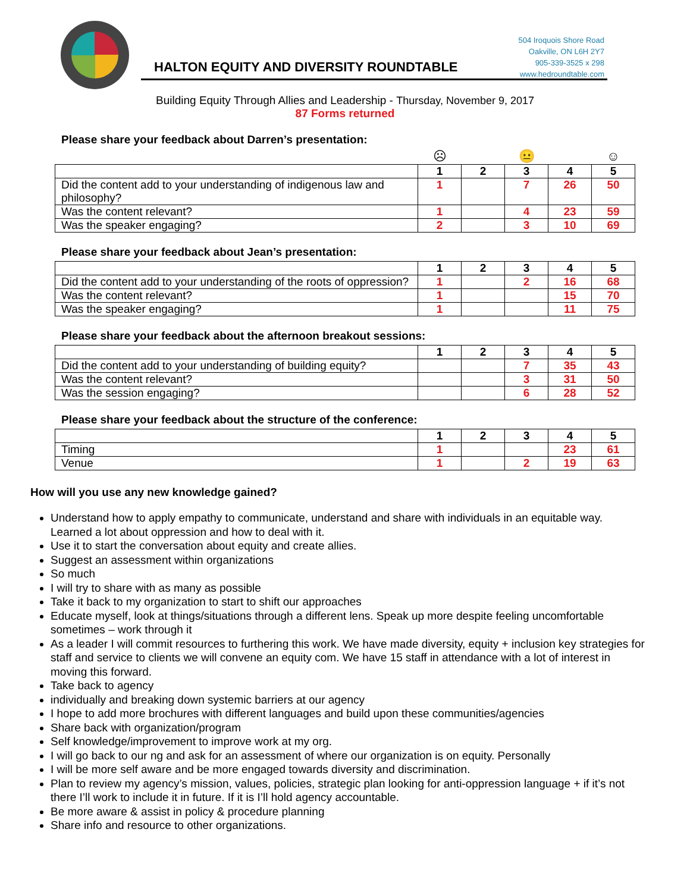504 Iroquois Shore Road
Oakville, ON L6H 2Y7
905-339-3525 x 298
www.hedroundtable.com
HALTON EQUITY AND DIVERSITY ROUNDTABLE
Building Equity Through Allies and Leadership - Thursday, November 9, 2017
87 Forms returned
Please share your feedback about Darren’s presentation:
| | ☹ | | 😐 | | ☺ |
| | 1 | 2 | 3 | 4 | 5 |
| Did the content add to your understanding of indigenous law and philosophy? | 1 | | 7 | 26 | 50 |
| Was the content relevant? | 1 | | 4 | 23 | 59 |
| Was the speaker engaging? | 2 | | 3 | 10 | 69 |
Please share your feedback about Jean’s presentation:
| | 1 | 2 | 3 | 4 | 5 |
| Did the content add to your understanding of the roots of oppression? | 1 | | 2 | 16 | 68 |
| Was the content relevant? | 1 | | | 15 | 70 |
| Was the speaker engaging? | 1 | | | 11 | 75 |
Please share your feedback about the afternoon breakout sessions:
| | 1 | 2 | 3 | 4 | 5 |
| Did the content add to your understanding of building equity? | | | 7 | 35 | 43 |
| Was the content relevant? | | | 3 | 31 | 50 |
| Was the session engaging? | | | 6 | 28 | 52 |
Please share your feedback about the structure of the conference:
| | 1 | 2 | 3 | 4 | 5 |
| Timing | 1 | | | 23 | 61 |
| Venue | 1 | | 2 | 19 | 63 |
How will you use any new knowledge gained?
Understand how to apply empathy to communicate, understand and share with individuals in an equitable way. Learned a lot about oppression and how to deal with it.
Use it to start the conversation about equity and create allies.
Suggest an assessment within organizations
So much
I will try to share with as many as possible
Take it back to my organization to start to shift our approaches
Educate myself, look at things/situations through a different lens. Speak up more despite feeling uncomfortable sometimes – work through it
As a leader I will commit resources to furthering this work. We have made diversity, equity + inclusion key strategies for staff and service to clients we will convene an equity com. We have 15 staff in attendance with a lot of interest in moving this forward.
Take back to agency
individually and breaking down systemic barriers at our agency
I hope to add more brochures with different languages and build upon these communities/agencies
Share back with organization/program
Self knowledge/improvement to improve work at my org.
I will go back to our ng and ask for an assessment of where our organization is on equity. Personally
I will be more self aware and be more engaged towards diversity and discrimination.
Plan to review my agency’s mission, values, policies, strategic plan looking for anti-oppression language + if it’s not there I’ll work to include it in future. If it is I’ll hold agency accountable.
Be more aware & assist in policy & procedure planning
Share info and resource to other organizations.